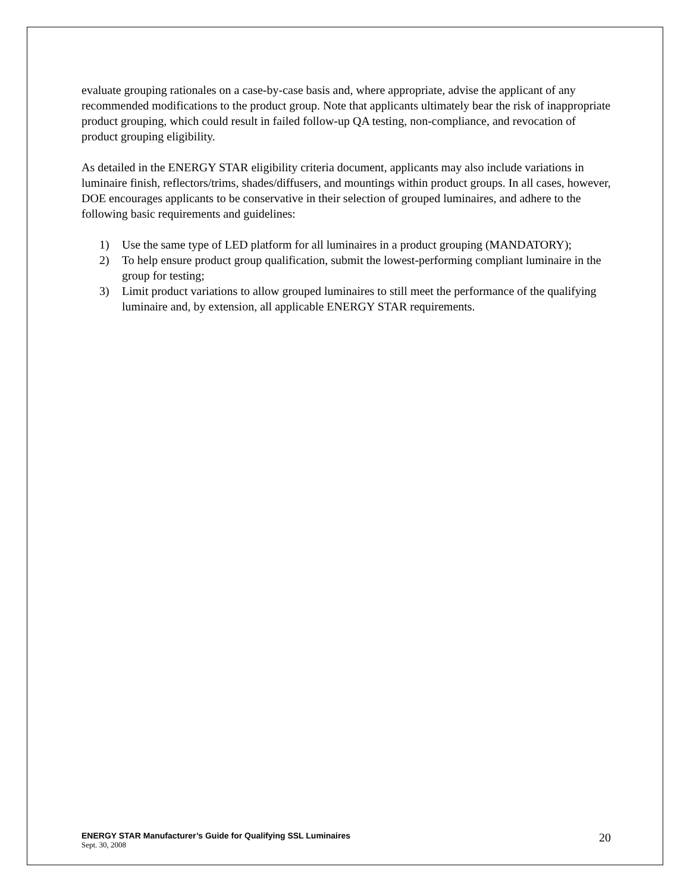evaluate grouping rationales on a case-by-case basis and, where appropriate, advise the applicant of any recommended modifications to the product group. Note that applicants ultimately bear the risk of inappropriate product grouping, which could result in failed follow-up QA testing, non-compliance, and revocation of product grouping eligibility.
As detailed in the ENERGY STAR eligibility criteria document, applicants may also include variations in luminaire finish, reflectors/trims, shades/diffusers, and mountings within product groups. In all cases, however, DOE encourages applicants to be conservative in their selection of grouped luminaires, and adhere to the following basic requirements and guidelines:
1) Use the same type of LED platform for all luminaires in a product grouping (MANDATORY);
2) To help ensure product group qualification, submit the lowest-performing compliant luminaire in the group for testing;
3) Limit product variations to allow grouped luminaires to still meet the performance of the qualifying luminaire and, by extension, all applicable ENERGY STAR requirements.
ENERGY STAR Manufacturer’s Guide for Qualifying SSL Luminaires
Sept. 30, 2008
20